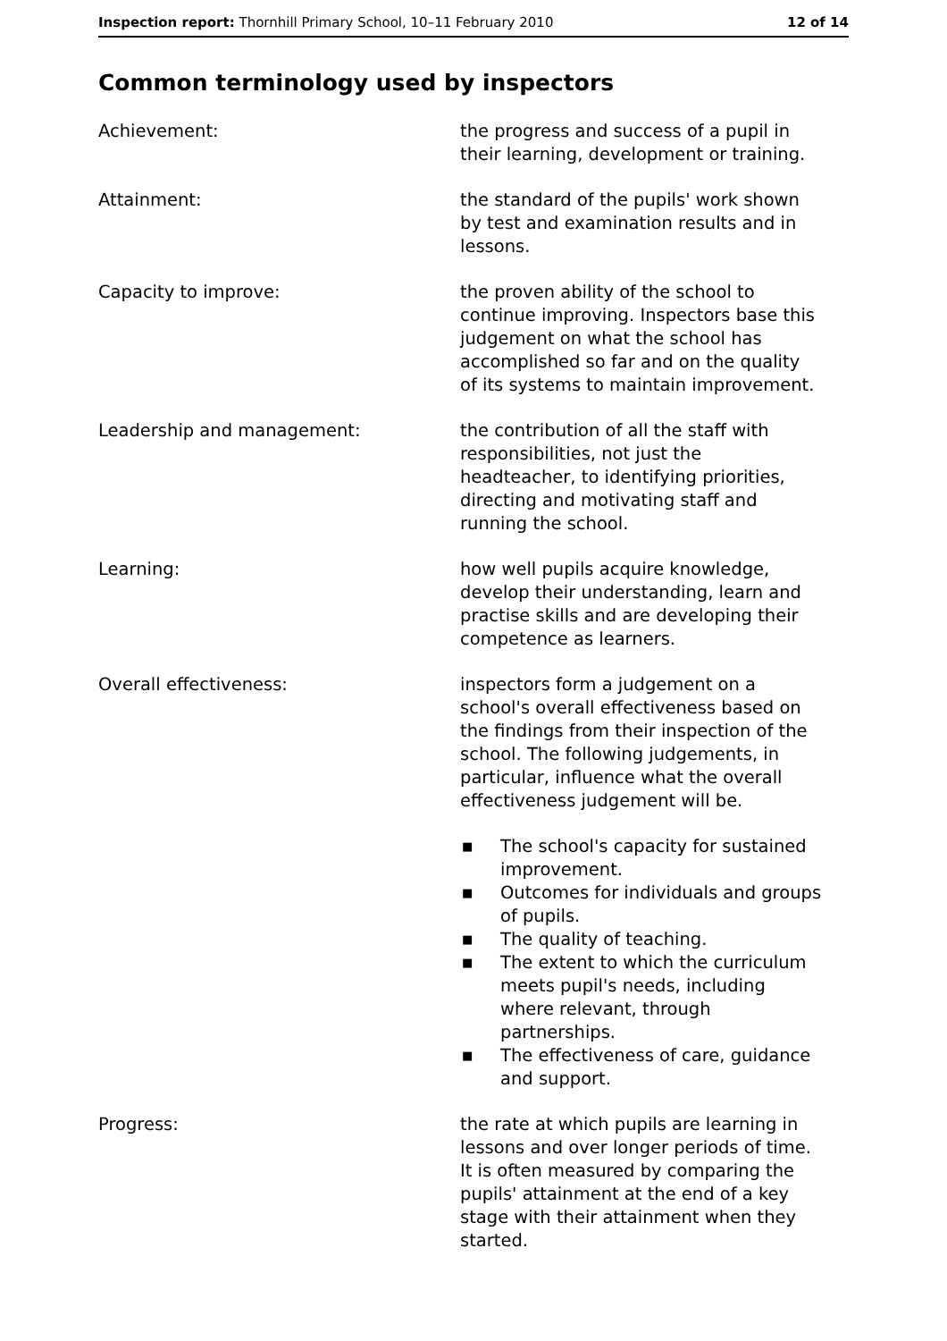Inspection report: Thornhill Primary School, 10–11 February 2010
12 of 14
Common terminology used by inspectors
Achievement: the progress and success of a pupil in their learning, development or training.
Attainment: the standard of the pupils' work shown by test and examination results and in lessons.
Capacity to improve: the proven ability of the school to continue improving. Inspectors base this judgement on what the school has accomplished so far and on the quality of its systems to maintain improvement.
Leadership and management: the contribution of all the staff with responsibilities, not just the headteacher, to identifying priorities, directing and motivating staff and running the school.
Learning: how well pupils acquire knowledge, develop their understanding, learn and practise skills and are developing their competence as learners.
Overall effectiveness: inspectors form a judgement on a school's overall effectiveness based on the findings from their inspection of the school. The following judgements, in particular, influence what the overall effectiveness judgement will be.
■ The school's capacity for sustained improvement.
■ Outcomes for individuals and groups of pupils.
■ The quality of teaching.
■ The extent to which the curriculum meets pupil's needs, including where relevant, through partnerships.
■ The effectiveness of care, guidance and support.
Progress: the rate at which pupils are learning in lessons and over longer periods of time. It is often measured by comparing the pupils' attainment at the end of a key stage with their attainment when they started.